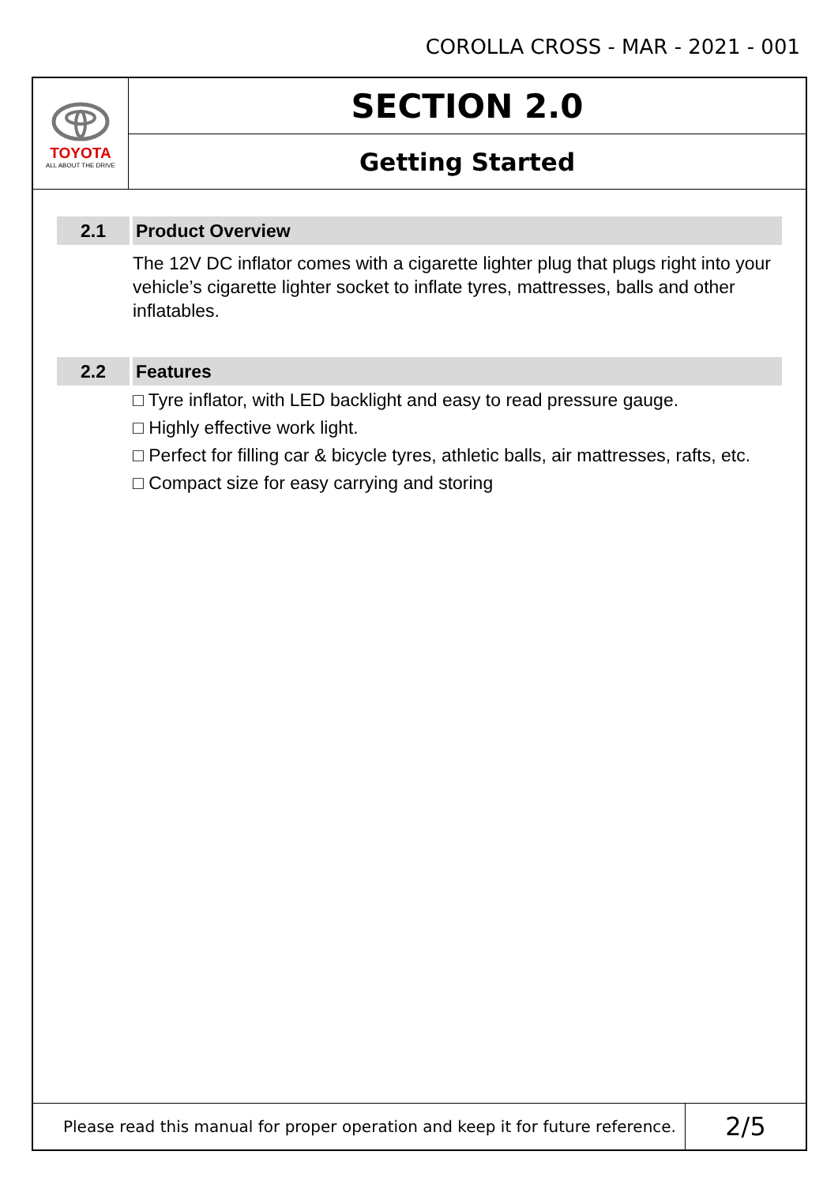COROLLA CROSS - MAR - 2021 - 001
TOYOTA
ALL ABOUT THE DRIVE
SECTION 2.0
Getting Started
2.1 Product Overview
The 12V DC inflator comes with a cigarette lighter plug that plugs right into your vehicle’s cigarette lighter socket to inflate tyres, mattresses, balls and other inflatables.
2.2 Features
□ Tyre inflator, with LED backlight and easy to read pressure gauge.
□ Highly effective work light.
□ Perfect for filling car & bicycle tyres, athletic balls, air mattresses, rafts, etc.
□ Compact size for easy carrying and storing
Please read this manual for proper operation and keep it for future reference.
2/5